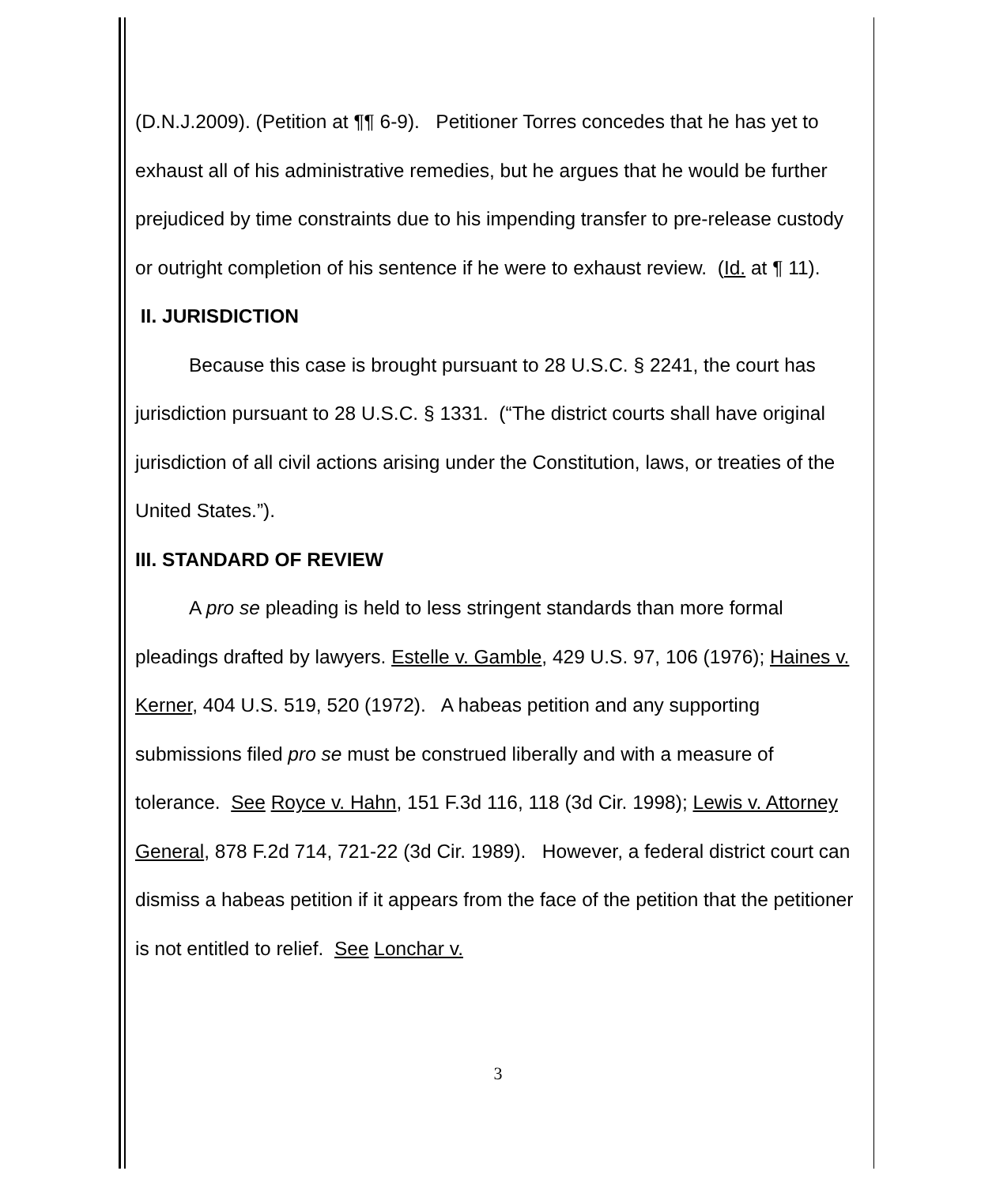(D.N.J.2009). (Petition at ¶¶ 6-9). Petitioner Torres concedes that he has yet to exhaust all of his administrative remedies, but he argues that he would be further prejudiced by time constraints due to his impending transfer to pre-release custody or outright completion of his sentence if he were to exhaust review. (Id. at ¶ 11).
II. JURISDICTION
Because this case is brought pursuant to 28 U.S.C. § 2241, the court has jurisdiction pursuant to 28 U.S.C. § 1331. (“The district courts shall have original jurisdiction of all civil actions arising under the Constitution, laws, or treaties of the United States.”).
III. STANDARD OF REVIEW
A pro se pleading is held to less stringent standards than more formal pleadings drafted by lawyers. Estelle v. Gamble, 429 U.S. 97, 106 (1976); Haines v. Kerner, 404 U.S. 519, 520 (1972). A habeas petition and any supporting submissions filed pro se must be construed liberally and with a measure of tolerance. See Royce v. Hahn, 151 F.3d 116, 118 (3d Cir. 1998); Lewis v. Attorney General, 878 F.2d 714, 721-22 (3d Cir. 1989). However, a federal district court can dismiss a habeas petition if it appears from the face of the petition that the petitioner is not entitled to relief. See Lonchar v.
3